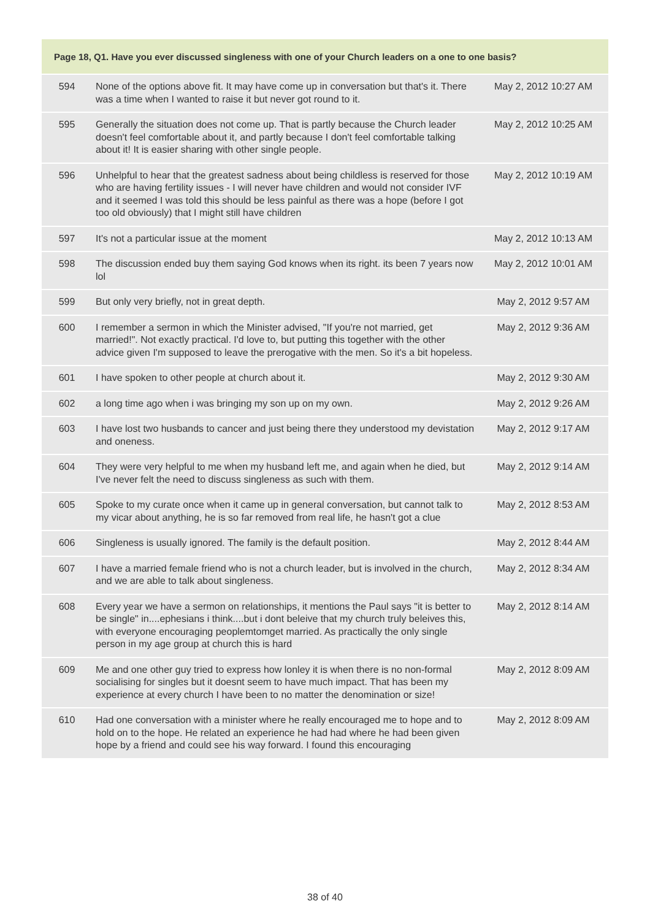| Page 18, Q1. Have you ever discussed singleness with one of your Church leaders on a one to one basis? | | |
| --- | --- | --- |
| 594 | None of the options above fit. It may have come up in conversation but that's it. There was a time when I wanted to raise it but never got round to it. | May 2, 2012 10:27 AM |
| 595 | Generally the situation does not come up. That is partly because the Church leader doesn't feel comfortable about it, and partly because I don't feel comfortable talking about it! It is easier sharing with other single people. | May 2, 2012 10:25 AM |
| 596 | Unhelpful to hear that the greatest sadness about being childless is reserved for those who are having fertility issues - I will never have children and would not consider IVF and it seemed I was told this should be less painful as there was a hope (before I got too old obviously) that I might still have children | May 2, 2012 10:19 AM |
| 597 | It's not a particular issue at the moment | May 2, 2012 10:13 AM |
| 598 | The discussion ended buy them saying God knows when its right. its been 7 years now lol | May 2, 2012 10:01 AM |
| 599 | But only very briefly, not in great depth. | May 2, 2012 9:57 AM |
| 600 | I remember a sermon in which the Minister advised, "If you're not married, get married!". Not exactly practical. I'd love to, but putting this together with the other advice given I'm supposed to leave the prerogative with the men. So it's a bit hopeless. | May 2, 2012 9:36 AM |
| 601 | I have spoken to other people at church about it. | May 2, 2012 9:30 AM |
| 602 | a long time ago when i was bringing my son up on my own. | May 2, 2012 9:26 AM |
| 603 | I have lost two husbands to cancer and just being there they understood my devistation and oneness. | May 2, 2012 9:17 AM |
| 604 | They were very helpful to me when my husband left me, and again when he died, but I've never felt the need to discuss singleness as such with them. | May 2, 2012 9:14 AM |
| 605 | Spoke to my curate once when it came up in general conversation, but cannot talk to my vicar about anything, he is so far removed from real life, he hasn't got a clue | May 2, 2012 8:53 AM |
| 606 | Singleness is usually ignored. The family is the default position. | May 2, 2012 8:44 AM |
| 607 | I have a married female friend who is not a church leader, but is involved in the church, and we are able to talk about singleness. | May 2, 2012 8:34 AM |
| 608 | Every year we have a sermon on relationships, it mentions the Paul says "it is better to be single" in....ephesians i think....but i dont beleive that my church truly beleives this, with everyone encouraging peoplemtomget married. As practically the only single person in my age group at church this is hard | May 2, 2012 8:14 AM |
| 609 | Me and one other guy tried to express how lonley it is when there is no non-formal socialising for singles but it doesnt seem to have much impact. That has been my experience at every church I have been to no matter the denomination or size! | May 2, 2012 8:09 AM |
| 610 | Had one conversation with a minister where he really encouraged me to hope and to hold on to the hope. He related an experience he had had where he had been given hope by a friend and could see his way forward. I found this encouraging | May 2, 2012 8:09 AM |
38 of 40